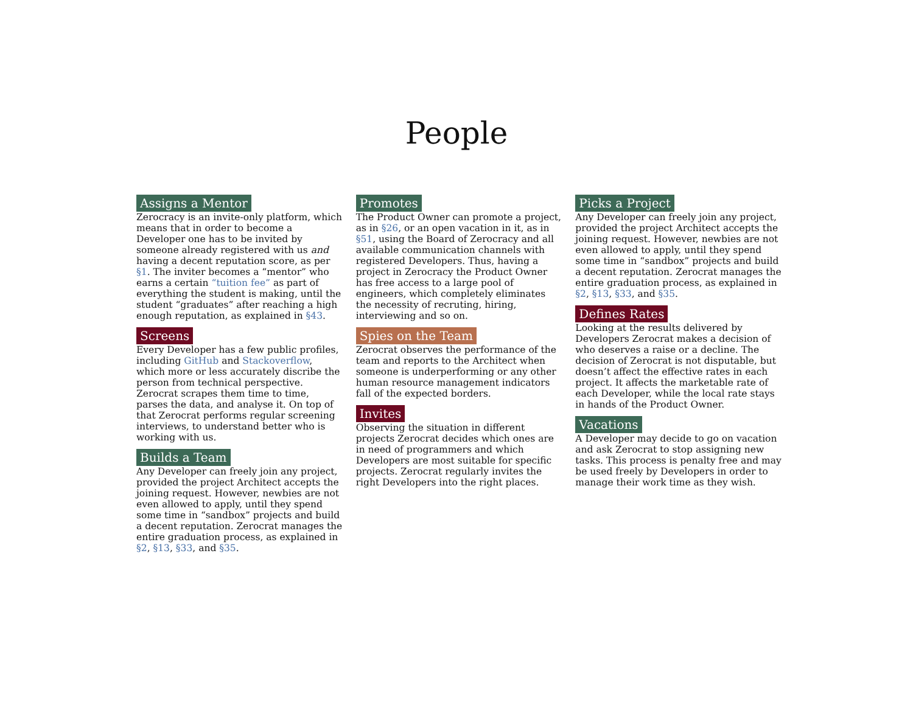People
Assigns a Mentor
Zerocracy is an invite-only platform, which means that in order to become a Developer one has to be invited by someone already registered with us and having a decent reputation score, as per §1. The inviter becomes a “mentor” who earns a certain “tuition fee” as part of everything the student is making, until the student “graduates” after reaching a high enough reputation, as explained in §43.
Screens
Every Developer has a few public profiles, including GitHub and Stackoverflow, which more or less accurately discribe the person from technical perspective. Zerocrat scrapes them time to time, parses the data, and analyse it. On top of that Zerocrat performs regular screening interviews, to understand better who is working with us.
Builds a Team
Any Developer can freely join any project, provided the project Architect accepts the joining request. However, newbies are not even allowed to apply, until they spend some time in “sandbox” projects and build a decent reputation. Zerocrat manages the entire graduation process, as explained in §2, §13, §33, and §35.
Promotes
The Product Owner can promote a project, as in §26, or an open vacation in it, as in §51, using the Board of Zerocracy and all available communication channels with registered Developers. Thus, having a project in Zerocracy the Product Owner has free access to a large pool of engineers, which completely eliminates the necessity of recruting, hiring, interviewing and so on.
Spies on the Team
Zerocrat observes the performance of the team and reports to the Architect when someone is underperforming or any other human resource management indicators fall of the expected borders.
Invites
Observing the situation in different projects Zerocrat decides which ones are in need of programmers and which Developers are most suitable for specific projects. Zerocrat regularly invites the right Developers into the right places.
Picks a Project
Any Developer can freely join any project, provided the project Architect accepts the joining request. However, newbies are not even allowed to apply, until they spend some time in “sandbox” projects and build a decent reputation. Zerocrat manages the entire graduation process, as explained in §2, §13, §33, and §35.
Defines Rates
Looking at the results delivered by Developers Zerocrat makes a decision of who deserves a raise or a decline. The decision of Zerocrat is not disputable, but doesn’t affect the effective rates in each project. It affects the marketable rate of each Developer, while the local rate stays in hands of the Product Owner.
Vacations
A Developer may decide to go on vacation and ask Zerocrat to stop assigning new tasks. This process is penalty free and may be used freely by Developers in order to manage their work time as they wish.